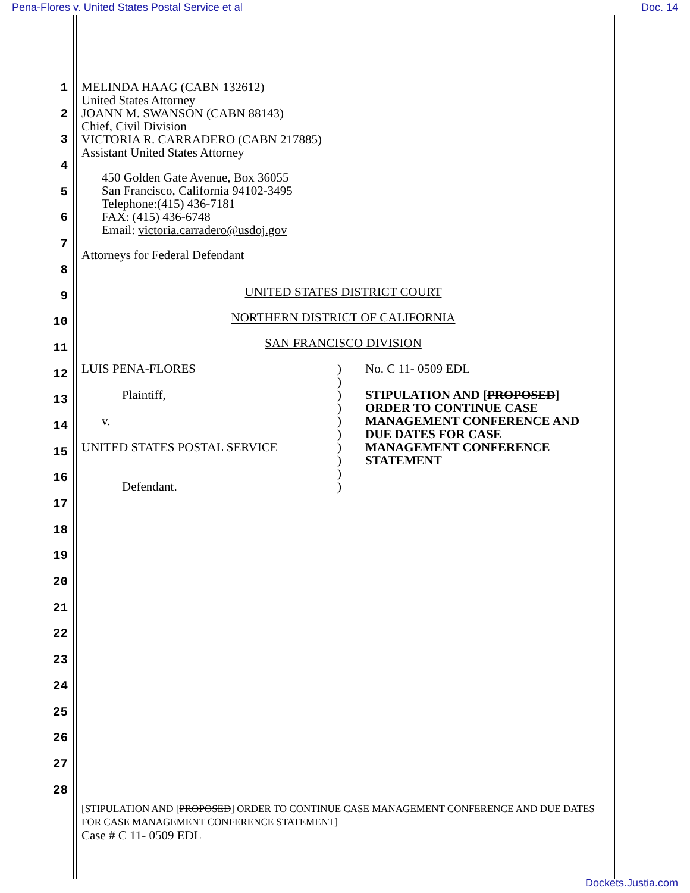Pena-Flores v. United States Postal Service et al Doc. 14
1
2
3
4
5
6
7
8
9
10
11
12
13
14
15
16
17
18
19
20
21
22
23
24
25
26
27
28
MELINDA HAAG (CABN 132612)
United States Attorney
JOANN M. SWANSON (CABN 88143)
Chief, Civil Division
VICTORIA R. CARRADERO (CABN 217885)
Assistant United States Attorney
450 Golden Gate Avenue, Box 36055
San Francisco, California 94102-3495
Telephone:(415) 436-7181
FAX: (415) 436-6748
Email: victoria.carradero@usdoj.gov
Attorneys for Federal Defendant
UNITED STATES DISTRICT COURT
NORTHERN DISTRICT OF CALIFORNIA
SAN FRANCISCO DIVISION
LUIS PENA-FLORES
Plaintiff,
v.
UNITED STATES POSTAL SERVICE
Defendant.
)
)
)
)
)
)
)
)
)
)
No. C 11- 0509 EDL
STIPULATION AND [PROPOSED]
ORDER TO CONTINUE CASE
MANAGEMENT CONFERENCE AND
DUE DATES FOR CASE
MANAGEMENT CONFERENCE
STATEMENT
[STIPULATION AND [PROPOSED] ORDER TO CONTINUE CASE MANAGEMENT CONFERENCE AND DUE DATES FOR CASE MANAGEMENT CONFERENCE STATEMENT]
Case # C 11- 0509 EDL
Dockets.Justia.com